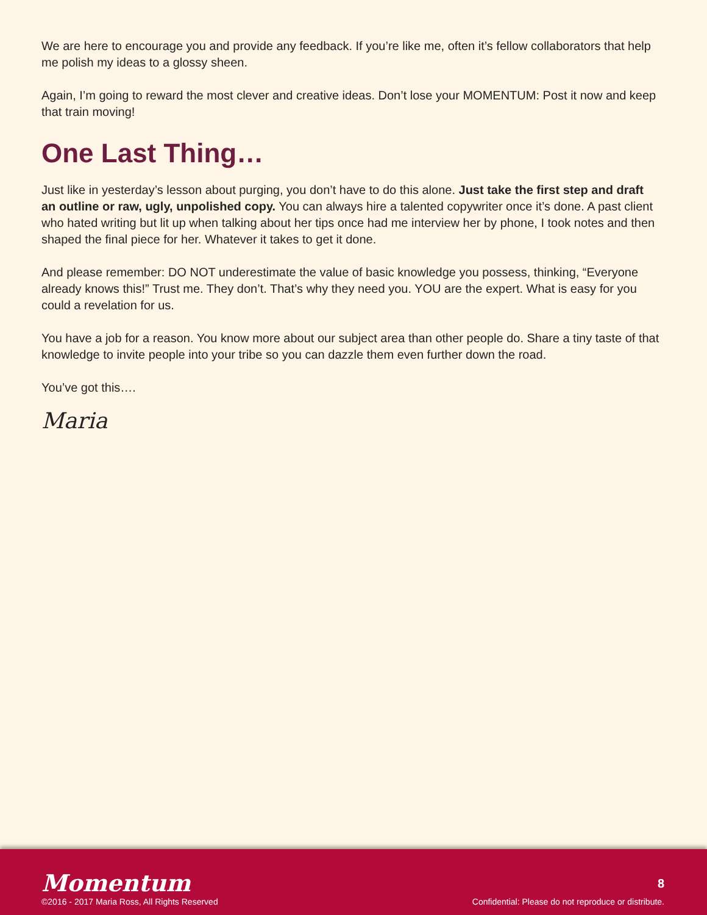We are here to encourage you and provide any feedback. If you’re like me, often it’s fellow collaborators that help me polish my ideas to a glossy sheen.
Again, I’m going to reward the most clever and creative ideas. Don’t lose your MOMENTUM: Post it now and keep that train moving!
One Last Thing…
Just like in yesterday’s lesson about purging, you don’t have to do this alone. Just take the first step and draft an outline or raw, ugly, unpolished copy. You can always hire a talented copywriter once it’s done. A past client who hated writing but lit up when talking about her tips once had me interview her by phone, I took notes and then shaped the final piece for her. Whatever it takes to get it done.
And please remember: DO NOT underestimate the value of basic knowledge you possess, thinking, “Everyone already knows this!” Trust me. They don’t. That’s why they need you. YOU are the expert. What is easy for you could a revelation for us.
You have a job for a reason. You know more about our subject area than other people do. Share a tiny taste of that knowledge to invite people into your tribe so you can dazzle them even further down the road.
You’ve got this….
Maria
Momentum
©2016 - 2017 Maria Ross, All Rights Reserved
8
Confidential: Please do not reproduce or distribute.